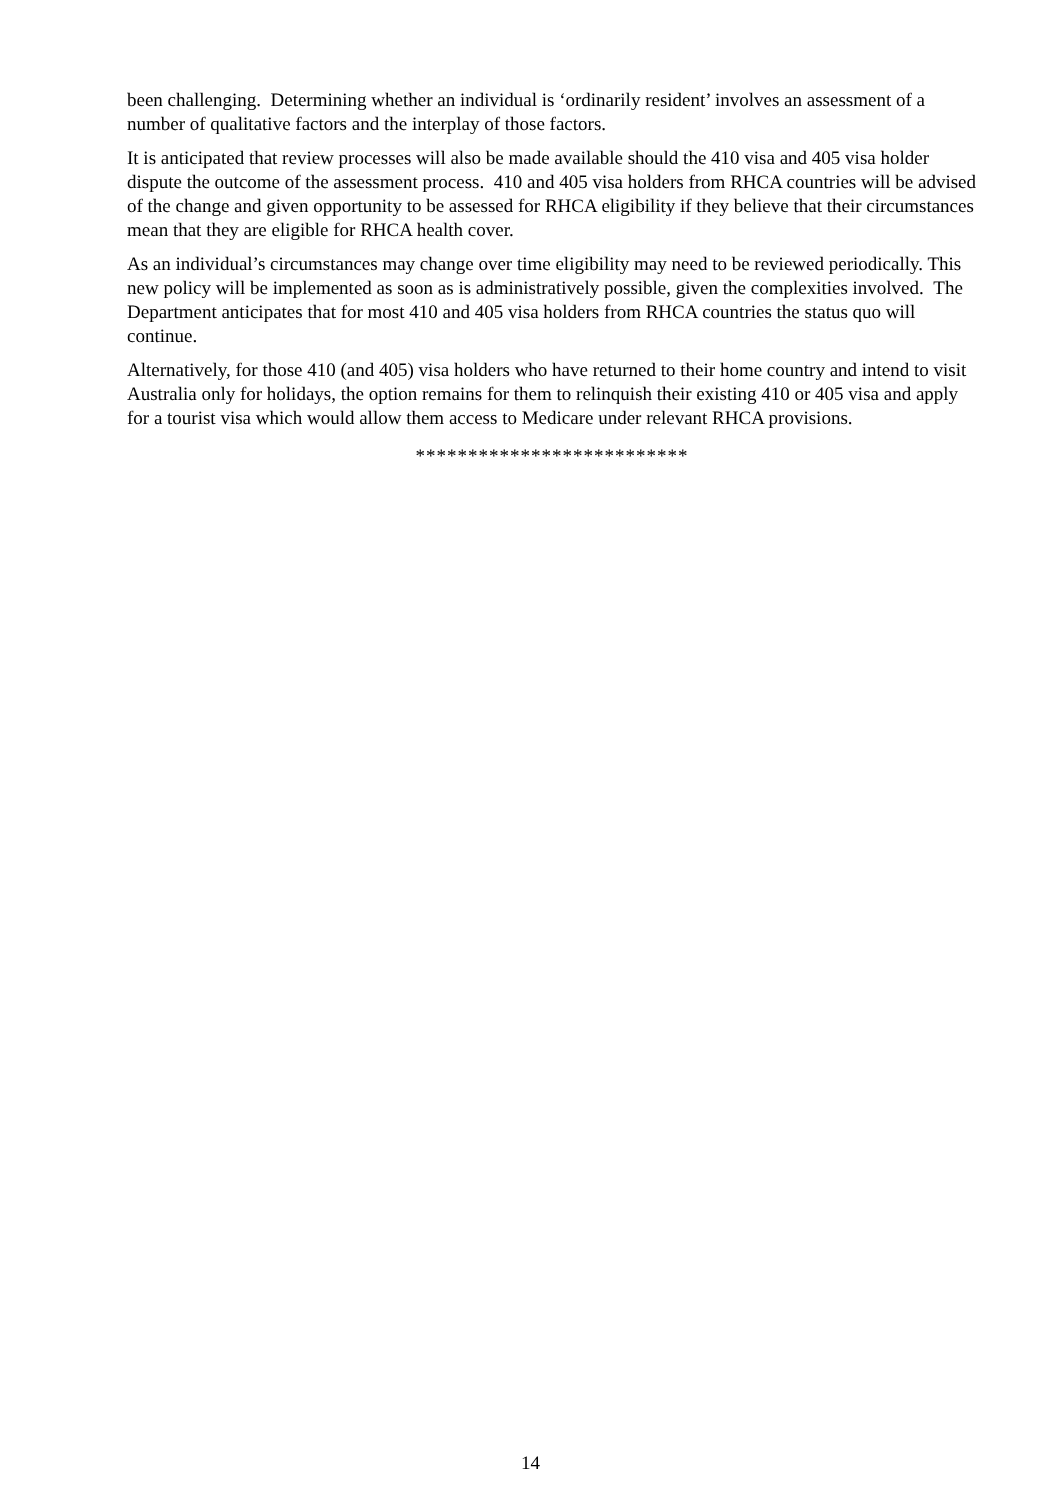been challenging. Determining whether an individual is ‘ordinarily resident’ involves an assessment of a number of qualitative factors and the interplay of those factors.
It is anticipated that review processes will also be made available should the 410 visa and 405 visa holder dispute the outcome of the assessment process. 410 and 405 visa holders from RHCA countries will be advised of the change and given opportunity to be assessed for RHCA eligibility if they believe that their circumstances mean that they are eligible for RHCA health cover.
As an individual’s circumstances may change over time eligibility may need to be reviewed periodically. This new policy will be implemented as soon as is administratively possible, given the complexities involved. The Department anticipates that for most 410 and 405 visa holders from RHCA countries the status quo will continue.
Alternatively, for those 410 (and 405) visa holders who have returned to their home country and intend to visit Australia only for holidays, the option remains for them to relinquish their existing 410 or 405 visa and apply for a tourist visa which would allow them access to Medicare under relevant RHCA provisions.
**************************
14